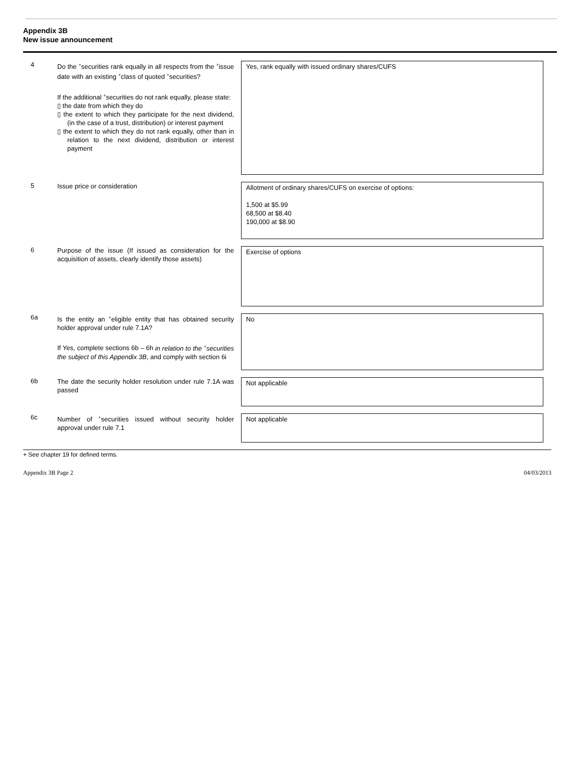Appendix 3B
New issue announcement
4
Do the <sup>+</sup>securities rank equally in all respects from the <sup>+</sup>issue date with an existing <sup>+</sup>class of quoted <sup>+</sup>securities?
If the additional <sup>+</sup>securities do not rank equally, please state:
▯ the date from which they do
▯ the extent to which they participate for the next dividend, (in the case of a trust, distribution) or interest payment
▯ the extent to which they do not rank equally, other than in relation to the next dividend, distribution or interest payment
Yes, rank equally with issued ordinary shares/CUFS
5
Issue price or consideration
Allotment of ordinary shares/CUFS on exercise of options:
1,500 at $5.99
68,500 at $8.40
190,000 at $8.90
6
Purpose of the issue (If issued as consideration for the acquisition of assets, clearly identify those assets)
Exercise of options
6a
Is the entity an <sup>+</sup>eligible entity that has obtained security holder approval under rule 7.1A?
If Yes, complete sections 6b – 6h in relation to the <sup>+</sup>securities the subject of this Appendix 3B, and comply with section 6i
No
6b
The date the security holder resolution under rule 7.1A was passed
Not applicable
6c
Number of <sup>+</sup>securities issued without security holder approval under rule 7.1
Not applicable
+ See chapter 19 for defined terms.
Appendix 3B Page 2 04/03/2013